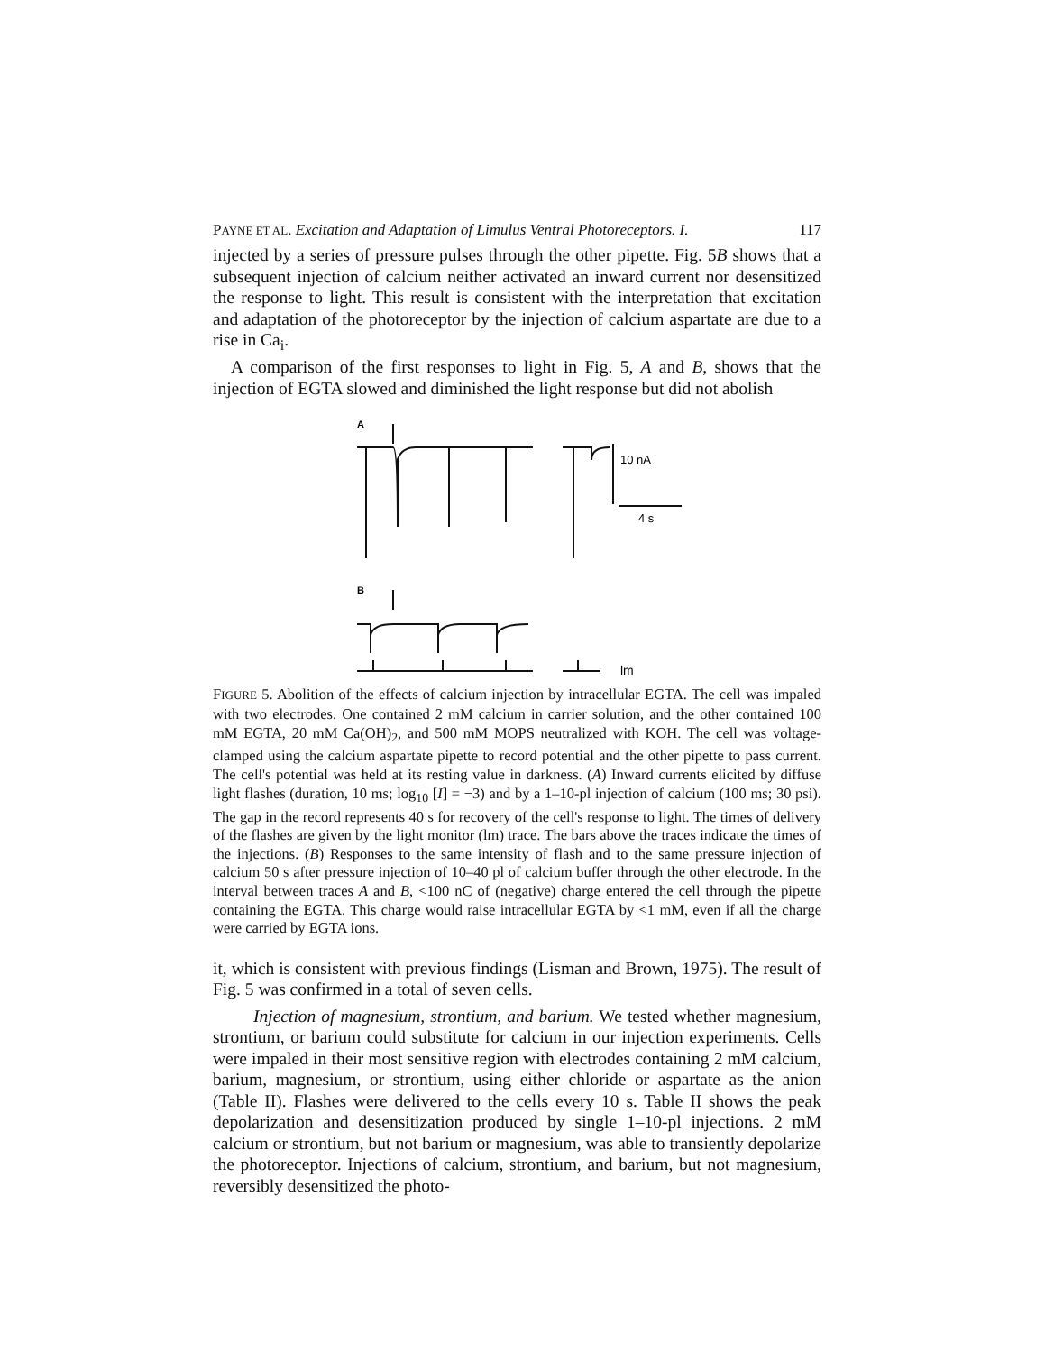PAYNE ET AL. Excitation and Adaptation of Limulus Ventral Photoreceptors. I. 117
injected by a series of pressure pulses through the other pipette. Fig. 5B shows that a subsequent injection of calcium neither activated an inward current nor desensitized the response to light. This result is consistent with the interpretation that excitation and adaptation of the photoreceptor by the injection of calcium aspartate are due to a rise in Ca<sub>i</sub>.
A comparison of the first responses to light in Fig. 5, A and B, shows that the injection of EGTA slowed and diminished the light response but did not abolish
A
10 nA
4 s
B
lm
FIGURE 5. Abolition of the effects of calcium injection by intracellular EGTA. The cell was impaled with two electrodes. One contained 2 mM calcium in carrier solution, and the other contained 100 mM EGTA, 20 mM Ca(OH)<sub>2</sub>, and 500 mM MOPS neutralized with KOH. The cell was voltage-clamped using the calcium aspartate pipette to record potential and the other pipette to pass current. The cell's potential was held at its resting value in darkness. (A) Inward currents elicited by diffuse light flashes (duration, 10 ms; log<sub>10</sub> [I] = −3) and by a 1–10-pl injection of calcium (100 ms; 30 psi). The gap in the record represents 40 s for recovery of the cell's response to light. The times of delivery of the flashes are given by the light monitor (lm) trace. The bars above the traces indicate the times of the injections. (B) Responses to the same intensity of flash and to the same pressure injection of calcium 50 s after pressure injection of 10–40 pl of calcium buffer through the other electrode. In the interval between traces A and B, <100 nC of (negative) charge entered the cell through the pipette containing the EGTA. This charge would raise intracellular EGTA by <1 mM, even if all the charge were carried by EGTA ions.
it, which is consistent with previous findings (Lisman and Brown, 1975). The result of Fig. 5 was confirmed in a total of seven cells.
Injection of magnesium, strontium, and barium. We tested whether magnesium, strontium, or barium could substitute for calcium in our injection experiments. Cells were impaled in their most sensitive region with electrodes containing 2 mM calcium, barium, magnesium, or strontium, using either chloride or aspartate as the anion (Table II). Flashes were delivered to the cells every 10 s. Table II shows the peak depolarization and desensitization produced by single 1–10-pl injections. 2 mM calcium or strontium, but not barium or magnesium, was able to transiently depolarize the photoreceptor. Injections of calcium, strontium, and barium, but not magnesium, reversibly desensitized the photo-